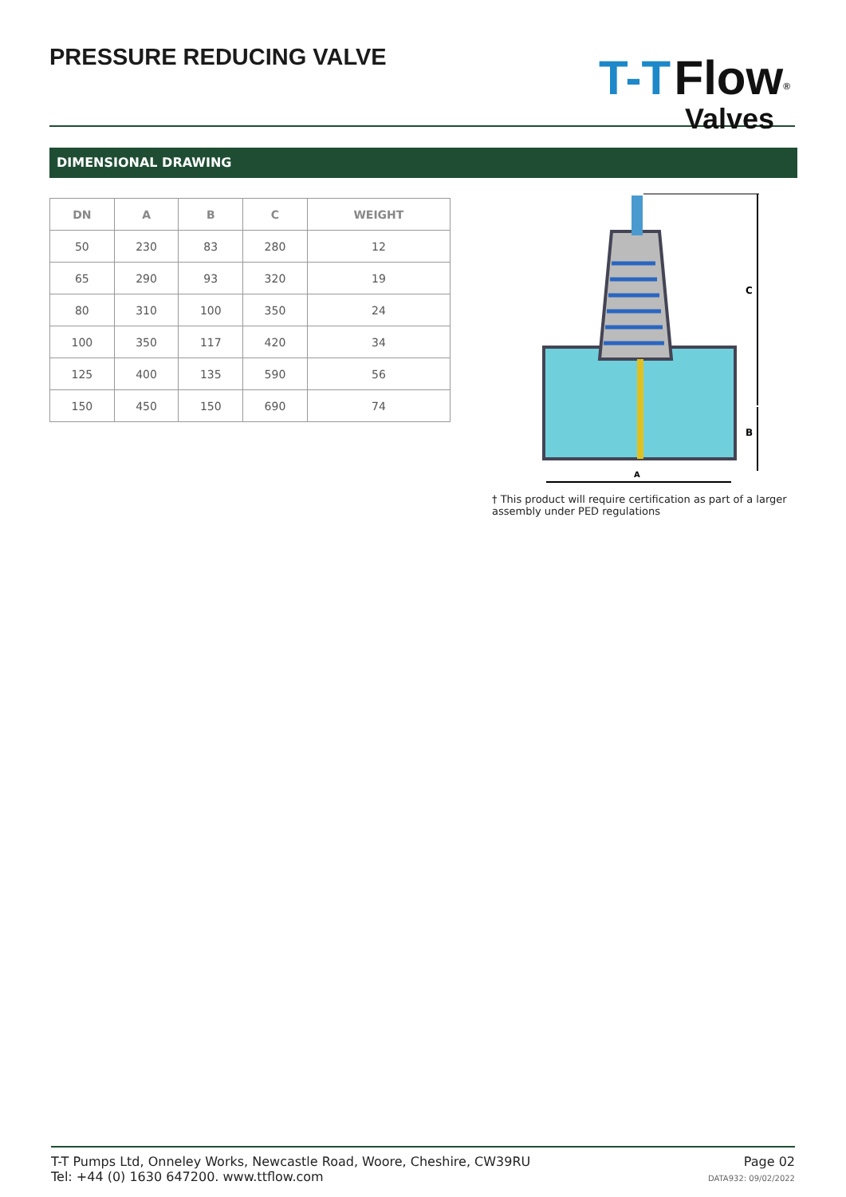PRESSURE REDUCING VALVE
T-T Flow<sup>®</sup>
Valves
DIMENSIONAL DRAWING
| DN | A | B | C | WEIGHT |
| --- | --- | --- | --- | --- |
| 50 | 230 | 83 | 280 | 12 |
| 65 | 290 | 93 | 320 | 19 |
| 80 | 310 | 100 | 350 | 24 |
| 100 | 350 | 117 | 420 | 34 |
| 125 | 400 | 135 | 590 | 56 |
| 150 | 450 | 150 | 690 | 74 |
C
B
A
† This product will require certification as part of a larger assembly under PED regulations
T-T Pumps Ltd, Onneley Works, Newcastle Road, Woore, Cheshire, CW39RU
Tel: +44 (0) 1630 647200. www.ttflow.com
Page 02
DATA932: 09/02/2022